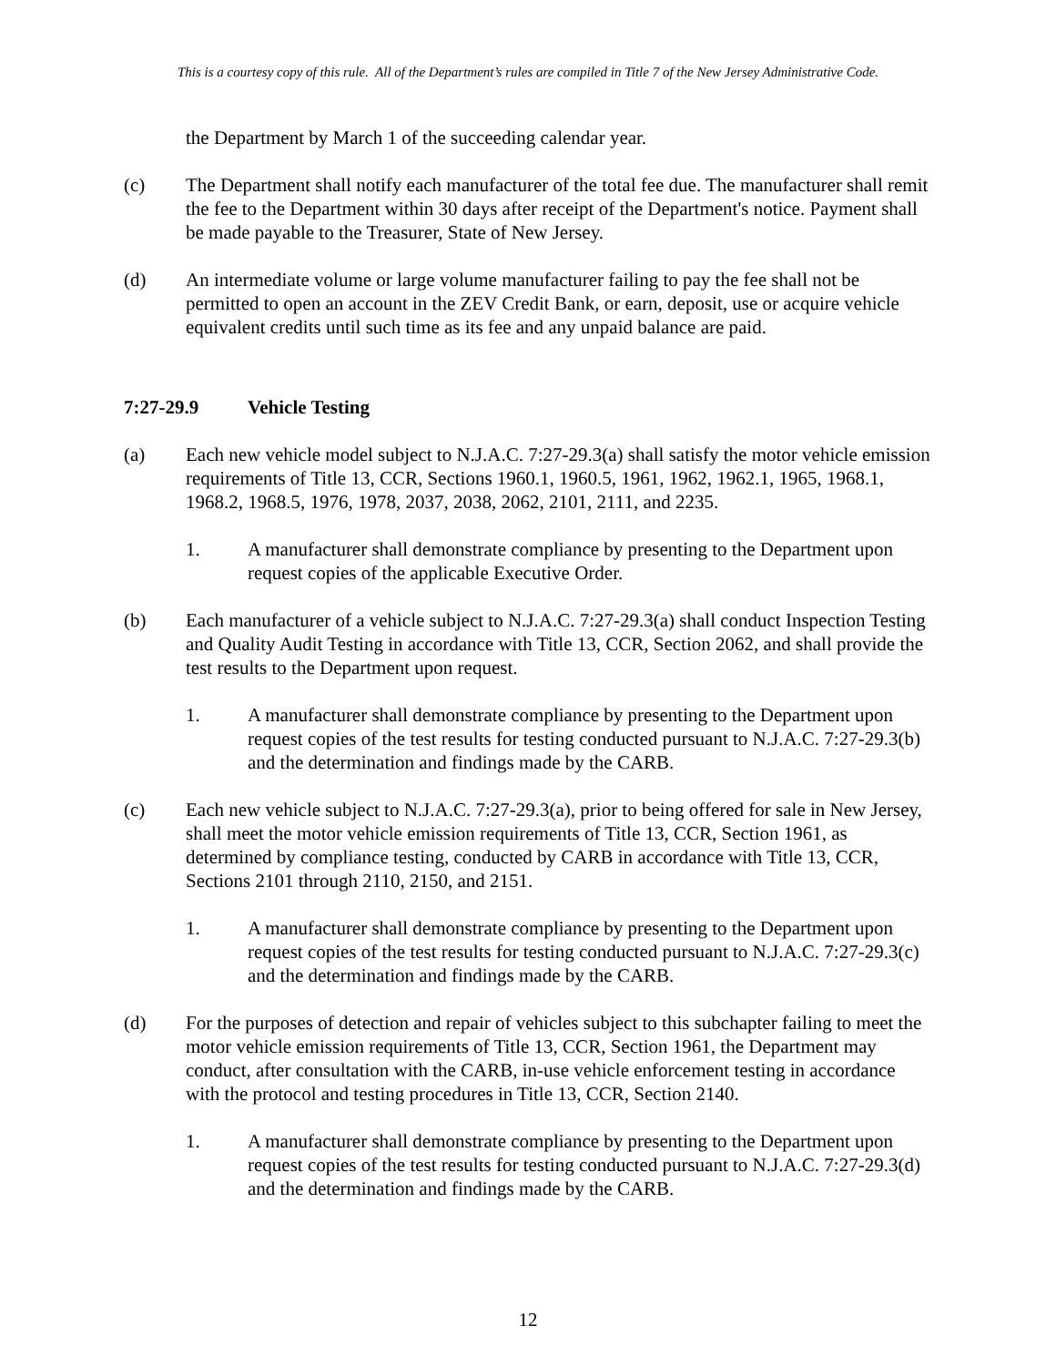This is a courtesy copy of this rule. All of the Department’s rules are compiled in Title 7 of the New Jersey Administrative Code.
the Department by March 1 of the succeeding calendar year.
(c) The Department shall notify each manufacturer of the total fee due. The manufacturer shall remit the fee to the Department within 30 days after receipt of the Department's notice. Payment shall be made payable to the Treasurer, State of New Jersey.
(d) An intermediate volume or large volume manufacturer failing to pay the fee shall not be permitted to open an account in the ZEV Credit Bank, or earn, deposit, use or acquire vehicle equivalent credits until such time as its fee and any unpaid balance are paid.
7:27-29.9 Vehicle Testing
(a) Each new vehicle model subject to N.J.A.C. 7:27-29.3(a) shall satisfy the motor vehicle emission requirements of Title 13, CCR, Sections 1960.1, 1960.5, 1961, 1962, 1962.1, 1965, 1968.1, 1968.2, 1968.5, 1976, 1978, 2037, 2038, 2062, 2101, 2111, and 2235.
1. A manufacturer shall demonstrate compliance by presenting to the Department upon request copies of the applicable Executive Order.
(b) Each manufacturer of a vehicle subject to N.J.A.C. 7:27-29.3(a) shall conduct Inspection Testing and Quality Audit Testing in accordance with Title 13, CCR, Section 2062, and shall provide the test results to the Department upon request.
1. A manufacturer shall demonstrate compliance by presenting to the Department upon request copies of the test results for testing conducted pursuant to N.J.A.C. 7:27-29.3(b) and the determination and findings made by the CARB.
(c) Each new vehicle subject to N.J.A.C. 7:27-29.3(a), prior to being offered for sale in New Jersey, shall meet the motor vehicle emission requirements of Title 13, CCR, Section 1961, as determined by compliance testing, conducted by CARB in accordance with Title 13, CCR, Sections 2101 through 2110, 2150, and 2151.
1. A manufacturer shall demonstrate compliance by presenting to the Department upon request copies of the test results for testing conducted pursuant to N.J.A.C. 7:27-29.3(c) and the determination and findings made by the CARB.
(d) For the purposes of detection and repair of vehicles subject to this subchapter failing to meet the motor vehicle emission requirements of Title 13, CCR, Section 1961, the Department may conduct, after consultation with the CARB, in-use vehicle enforcement testing in accordance with the protocol and testing procedures in Title 13, CCR, Section 2140.
1. A manufacturer shall demonstrate compliance by presenting to the Department upon request copies of the test results for testing conducted pursuant to N.J.A.C. 7:27-29.3(d) and the determination and findings made by the CARB.
12